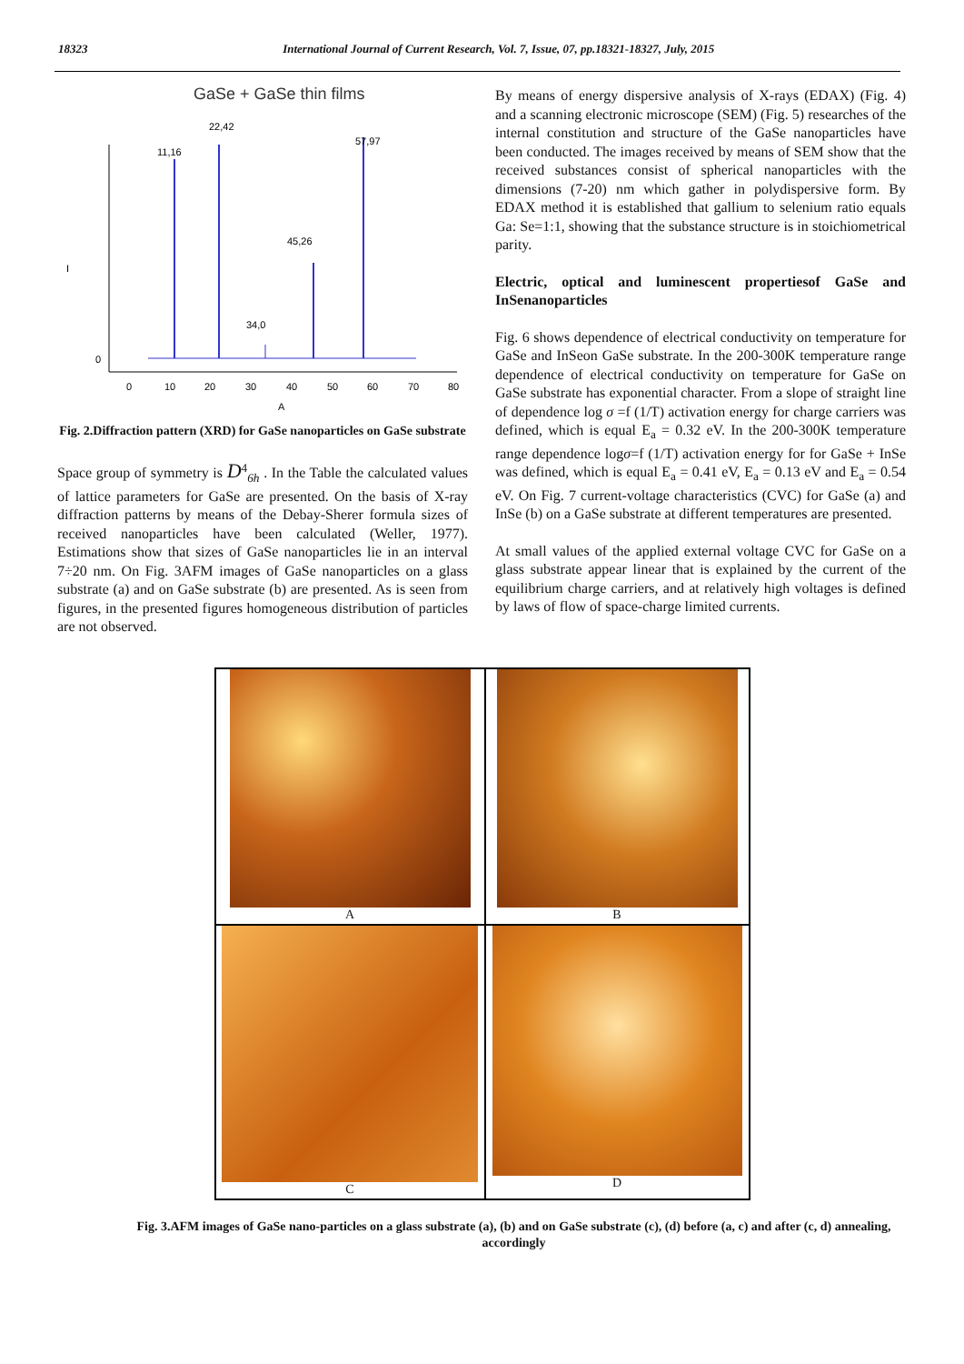18323 International Journal of Current Research, Vol. 7, Issue, 07, pp.18321-18327, July, 2015
GaSe + GaSe thin films
11,16
22,42
34,0
45,26
57,97
I
0
0
10
20
30
40
50
60
70
80
A
Fig. 2.Diffraction pattern (XRD) for GaSe nanoparticles on GaSe substrate
Space group of symmetry is D<sup>4</sup><sub>6h</sub> . In the Table the calculated values of lattice parameters for GaSe are presented. On the basis of X-ray diffraction patterns by means of the Debay-Sherer formula sizes of received nanoparticles have been calculated (Weller, 1977). Estimations show that sizes of GaSe nanoparticles lie in an interval 7÷20 nm. On Fig. 3AFM images of GaSe nanoparticles on a glass substrate (a) and on GaSe substrate (b) are presented. As is seen from figures, in the presented figures homogeneous distribution of particles are not observed.
By means of energy dispersive analysis of X-rays (EDAX) (Fig. 4) and a scanning electronic microscope (SEM) (Fig. 5) researches of the internal constitution and structure of the GaSe nanoparticles have been conducted. The images received by means of SEM show that the received substances consist of spherical nanoparticles with the dimensions (7-20) nm which gather in polydispersive form. By EDAX method it is established that gallium to selenium ratio equals Ga: Se=1:1, showing that the substance structure is in stoichiometrical parity.
Electric, optical and luminescent propertiesof GaSe and InSenanoparticles
Fig. 6 shows dependence of electrical conductivity on temperature for GaSe and InSeon GaSe substrate. In the 200-300K temperature range dependence of electrical conductivity on temperature for GaSe on GaSe substrate has exponential character. From a slope of straight line of dependence log σ =f (1/T) activation energy for charge carriers was defined, which is equal E<sub>a</sub> = 0.32 eV. In the 200-300K temperature range dependence logσ=f (1/T) activation energy for for GaSe + InSe was defined, which is equal E<sub>a</sub> = 0.41 eV, E<sub>a</sub> = 0.13 eV and E<sub>a</sub> = 0.54 eV. On Fig. 7 current-voltage characteristics (CVC) for GaSe (a) and InSe (b) on a GaSe substrate at different temperatures are presented.
At small values of the applied external voltage CVC for GaSe on a glass substrate appear linear that is explained by the current of the equilibrium charge carriers, and at relatively high voltages is defined by laws of flow of space-charge limited currents.
A
B
C
D
Fig. 3.AFM images of GaSe nano-particles on a glass substrate (a), (b) and on GaSe substrate (c), (d) before (a, c) and after (c, d) annealing, accordingly